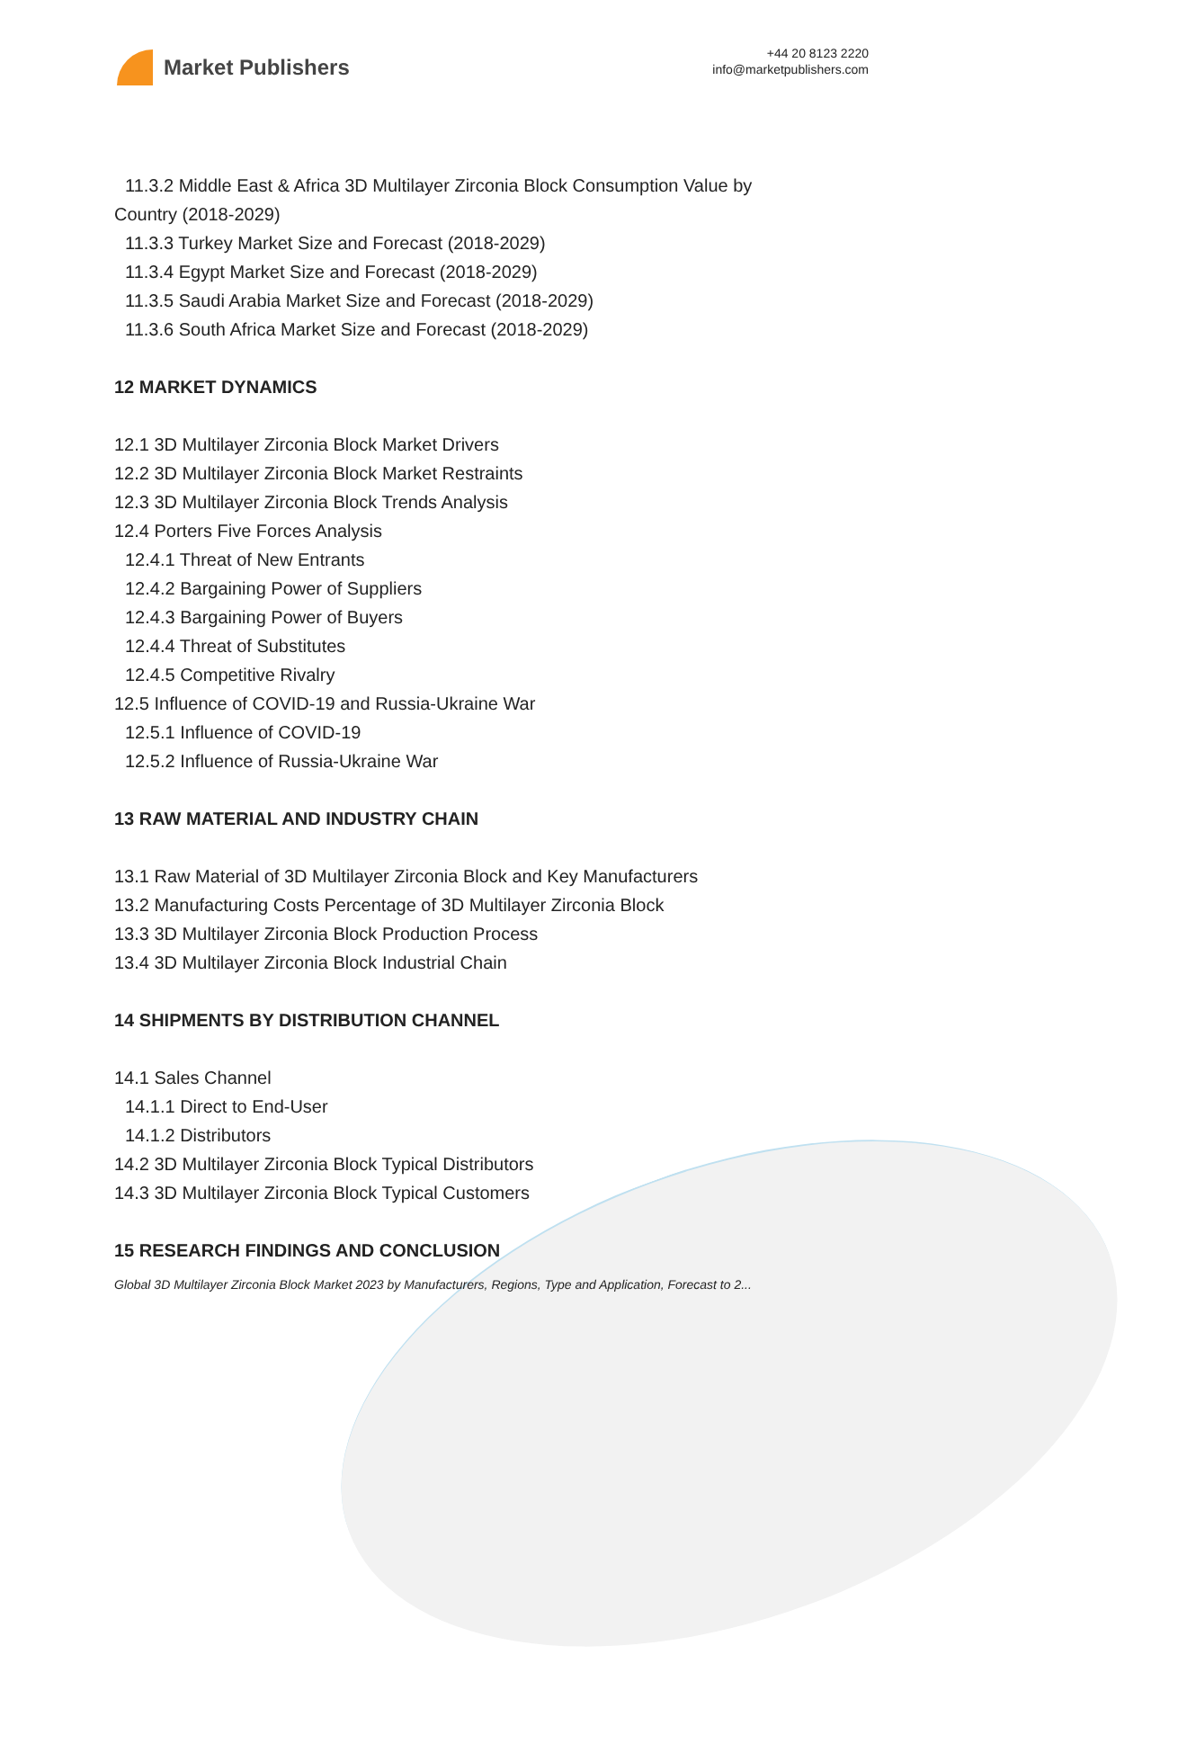Market Publishers
+44 20 8123 2220
info@marketpublishers.com
11.3.2 Middle East & Africa 3D Multilayer Zirconia Block Consumption Value by
Country (2018-2029)
11.3.3 Turkey Market Size and Forecast (2018-2029)
11.3.4 Egypt Market Size and Forecast (2018-2029)
11.3.5 Saudi Arabia Market Size and Forecast (2018-2029)
11.3.6 South Africa Market Size and Forecast (2018-2029)
12 MARKET DYNAMICS
12.1 3D Multilayer Zirconia Block Market Drivers
12.2 3D Multilayer Zirconia Block Market Restraints
12.3 3D Multilayer Zirconia Block Trends Analysis
12.4 Porters Five Forces Analysis
12.4.1 Threat of New Entrants
12.4.2 Bargaining Power of Suppliers
12.4.3 Bargaining Power of Buyers
12.4.4 Threat of Substitutes
12.4.5 Competitive Rivalry
12.5 Influence of COVID-19 and Russia-Ukraine War
12.5.1 Influence of COVID-19
12.5.2 Influence of Russia-Ukraine War
13 RAW MATERIAL AND INDUSTRY CHAIN
13.1 Raw Material of 3D Multilayer Zirconia Block and Key Manufacturers
13.2 Manufacturing Costs Percentage of 3D Multilayer Zirconia Block
13.3 3D Multilayer Zirconia Block Production Process
13.4 3D Multilayer Zirconia Block Industrial Chain
14 SHIPMENTS BY DISTRIBUTION CHANNEL
14.1 Sales Channel
14.1.1 Direct to End-User
14.1.2 Distributors
14.2 3D Multilayer Zirconia Block Typical Distributors
14.3 3D Multilayer Zirconia Block Typical Customers
15 RESEARCH FINDINGS AND CONCLUSION
Global 3D Multilayer Zirconia Block Market 2023 by Manufacturers, Regions, Type and Application, Forecast to 2...